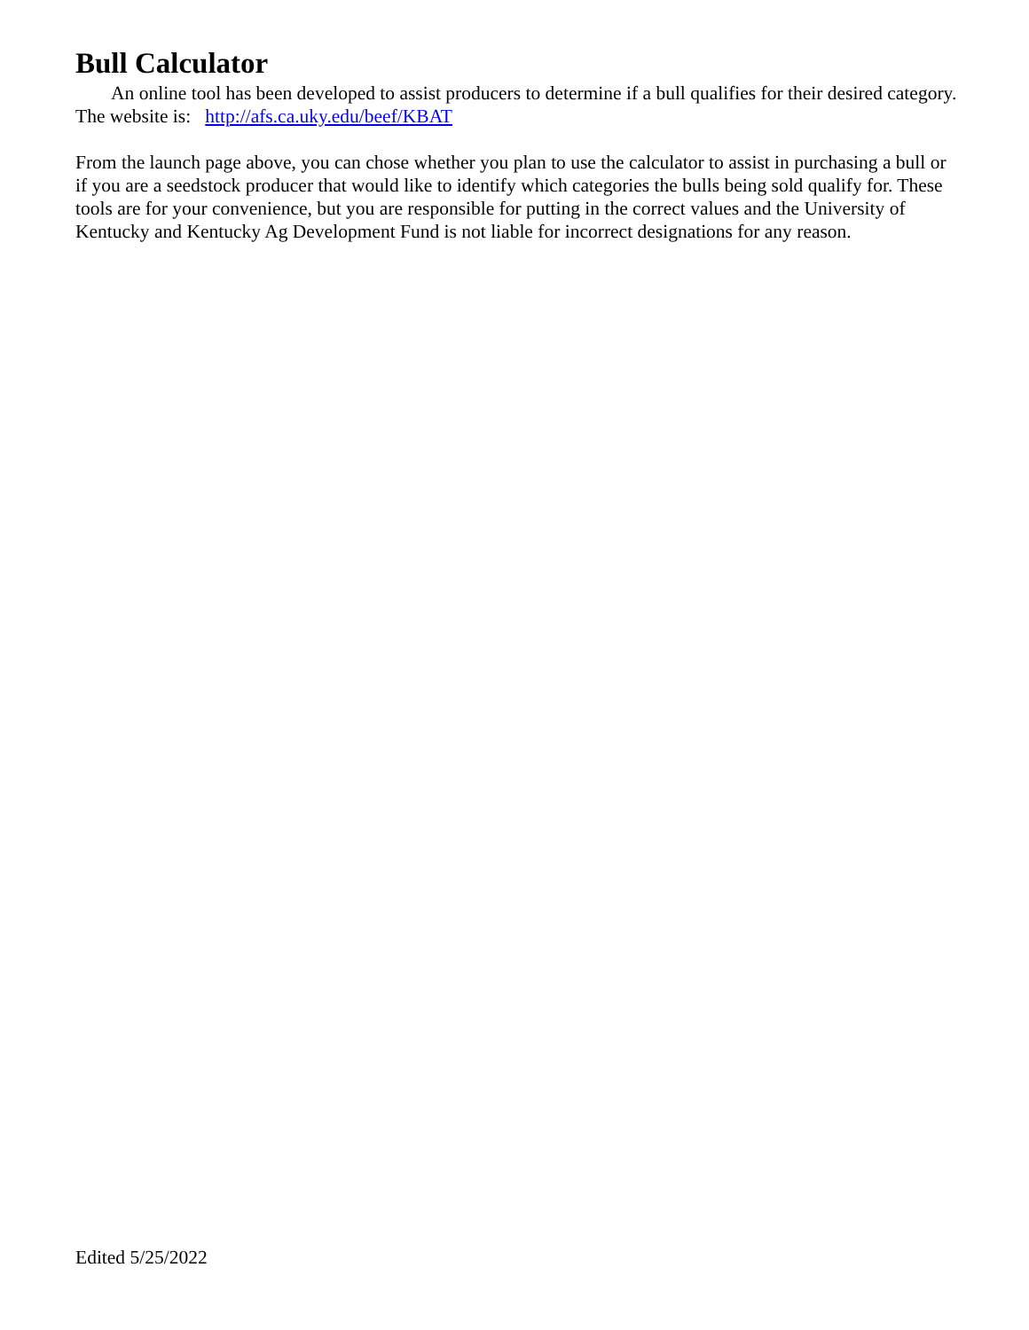Bull Calculator
An online tool has been developed to assist producers to determine if a bull qualifies for their desired category. The website is: http://afs.ca.uky.edu/beef/KBAT
From the launch page above, you can chose whether you plan to use the calculator to assist in purchasing a bull or if you are a seedstock producer that would like to identify which categories the bulls being sold qualify for. These tools are for your convenience, but you are responsible for putting in the correct values and the University of Kentucky and Kentucky Ag Development Fund is not liable for incorrect designations for any reason.
Edited 5/25/2022